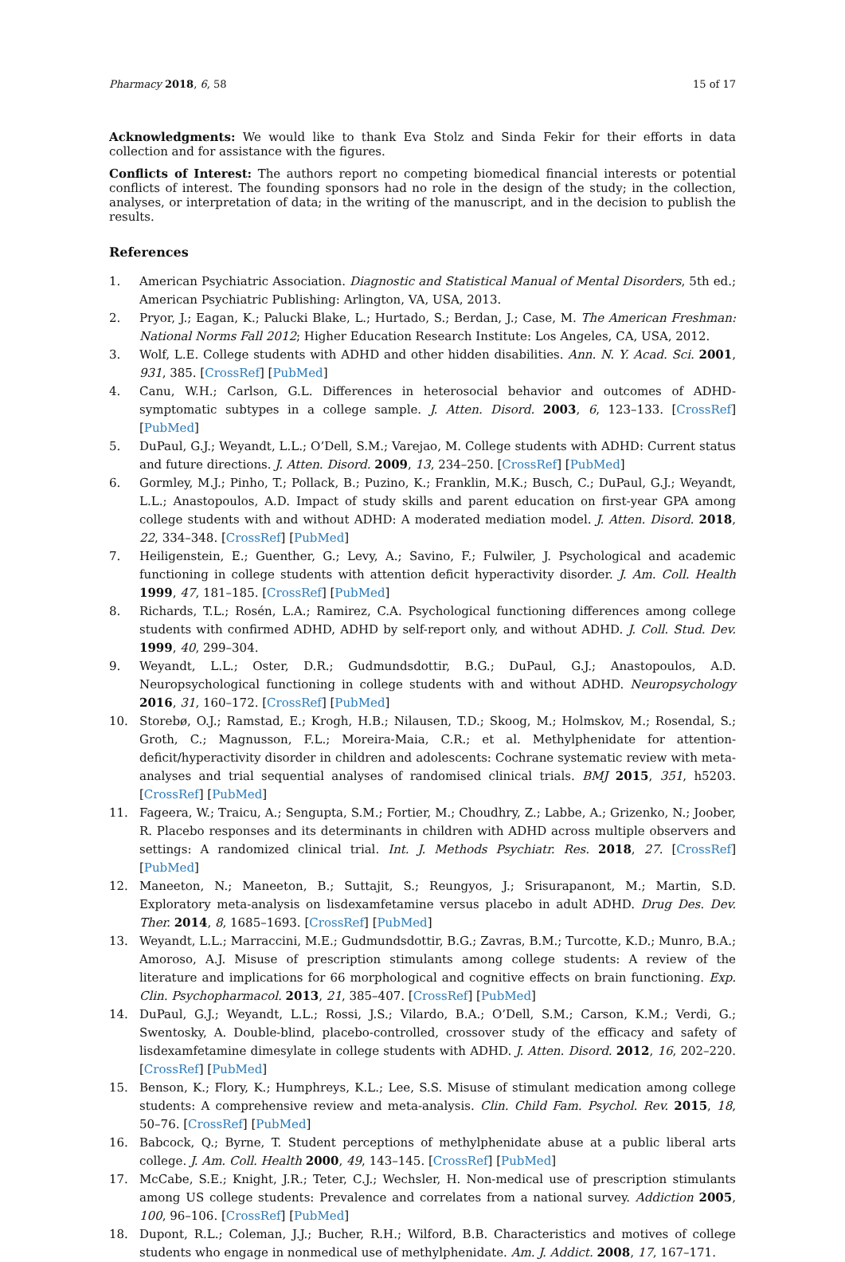Pharmacy 2018, 6, 58 15 of 17
Acknowledgments: We would like to thank Eva Stolz and Sinda Fekir for their efforts in data collection and for assistance with the figures.
Conflicts of Interest: The authors report no competing biomedical financial interests or potential conflicts of interest. The founding sponsors had no role in the design of the study; in the collection, analyses, or interpretation of data; in the writing of the manuscript, and in the decision to publish the results.
References
1. American Psychiatric Association. Diagnostic and Statistical Manual of Mental Disorders, 5th ed.; American Psychiatric Publishing: Arlington, VA, USA, 2013.
2. Pryor, J.; Eagan, K.; Palucki Blake, L.; Hurtado, S.; Berdan, J.; Case, M. The American Freshman: National Norms Fall 2012; Higher Education Research Institute: Los Angeles, CA, USA, 2012.
3. Wolf, L.E. College students with ADHD and other hidden disabilities. Ann. N. Y. Acad. Sci. 2001, 931, 385. [CrossRef] [PubMed]
4. Canu, W.H.; Carlson, G.L. Differences in heterosocial behavior and outcomes of ADHD-symptomatic subtypes in a college sample. J. Atten. Disord. 2003, 6, 123–133. [CrossRef] [PubMed]
5. DuPaul, G.J.; Weyandt, L.L.; O’Dell, S.M.; Varejao, M. College students with ADHD: Current status and future directions. J. Atten. Disord. 2009, 13, 234–250. [CrossRef] [PubMed]
6. Gormley, M.J.; Pinho, T.; Pollack, B.; Puzino, K.; Franklin, M.K.; Busch, C.; DuPaul, G.J.; Weyandt, L.L.; Anastopoulos, A.D. Impact of study skills and parent education on first-year GPA among college students with and without ADHD: A moderated mediation model. J. Atten. Disord. 2018, 22, 334–348. [CrossRef] [PubMed]
7. Heiligenstein, E.; Guenther, G.; Levy, A.; Savino, F.; Fulwiler, J. Psychological and academic functioning in college students with attention deficit hyperactivity disorder. J. Am. Coll. Health 1999, 47, 181–185. [CrossRef] [PubMed]
8. Richards, T.L.; Rosén, L.A.; Ramirez, C.A. Psychological functioning differences among college students with confirmed ADHD, ADHD by self-report only, and without ADHD. J. Coll. Stud. Dev. 1999, 40, 299–304.
9. Weyandt, L.L.; Oster, D.R.; Gudmundsdottir, B.G.; DuPaul, G.J.; Anastopoulos, A.D. Neuropsychological functioning in college students with and without ADHD. Neuropsychology 2016, 31, 160–172. [CrossRef] [PubMed]
10. Storebø, O.J.; Ramstad, E.; Krogh, H.B.; Nilausen, T.D.; Skoog, M.; Holmskov, M.; Rosendal, S.; Groth, C.; Magnusson, F.L.; Moreira-Maia, C.R.; et al. Methylphenidate for attention-deficit/hyperactivity disorder in children and adolescents: Cochrane systematic review with meta-analyses and trial sequential analyses of randomised clinical trials. BMJ 2015, 351, h5203. [CrossRef] [PubMed]
11. Fageera, W.; Traicu, A.; Sengupta, S.M.; Fortier, M.; Choudhry, Z.; Labbe, A.; Grizenko, N.; Joober, R. Placebo responses and its determinants in children with ADHD across multiple observers and settings: A randomized clinical trial. Int. J. Methods Psychiatr. Res. 2018, 27. [CrossRef] [PubMed]
12. Maneeton, N.; Maneeton, B.; Suttajit, S.; Reungyos, J.; Srisurapanont, M.; Martin, S.D. Exploratory meta-analysis on lisdexamfetamine versus placebo in adult ADHD. Drug Des. Dev. Ther. 2014, 8, 1685–1693. [CrossRef] [PubMed]
13. Weyandt, L.L.; Marraccini, M.E.; Gudmundsdottir, B.G.; Zavras, B.M.; Turcotte, K.D.; Munro, B.A.; Amoroso, A.J. Misuse of prescription stimulants among college students: A review of the literature and implications for 66 morphological and cognitive effects on brain functioning. Exp. Clin. Psychopharmacol. 2013, 21, 385–407. [CrossRef] [PubMed]
14. DuPaul, G.J.; Weyandt, L.L.; Rossi, J.S.; Vilardo, B.A.; O’Dell, S.M.; Carson, K.M.; Verdi, G.; Swentosky, A. Double-blind, placebo-controlled, crossover study of the efficacy and safety of lisdexamfetamine dimesylate in college students with ADHD. J. Atten. Disord. 2012, 16, 202–220. [CrossRef] [PubMed]
15. Benson, K.; Flory, K.; Humphreys, K.L.; Lee, S.S. Misuse of stimulant medication among college students: A comprehensive review and meta-analysis. Clin. Child Fam. Psychol. Rev. 2015, 18, 50–76. [CrossRef] [PubMed]
16. Babcock, Q.; Byrne, T. Student perceptions of methylphenidate abuse at a public liberal arts college. J. Am. Coll. Health 2000, 49, 143–145. [CrossRef] [PubMed]
17. McCabe, S.E.; Knight, J.R.; Teter, C.J.; Wechsler, H. Non-medical use of prescription stimulants among US college students: Prevalence and correlates from a national survey. Addiction 2005, 100, 96–106. [CrossRef] [PubMed]
18. Dupont, R.L.; Coleman, J.J.; Bucher, R.H.; Wilford, B.B. Characteristics and motives of college students who engage in nonmedical use of methylphenidate. Am. J. Addict. 2008, 17, 167–171.